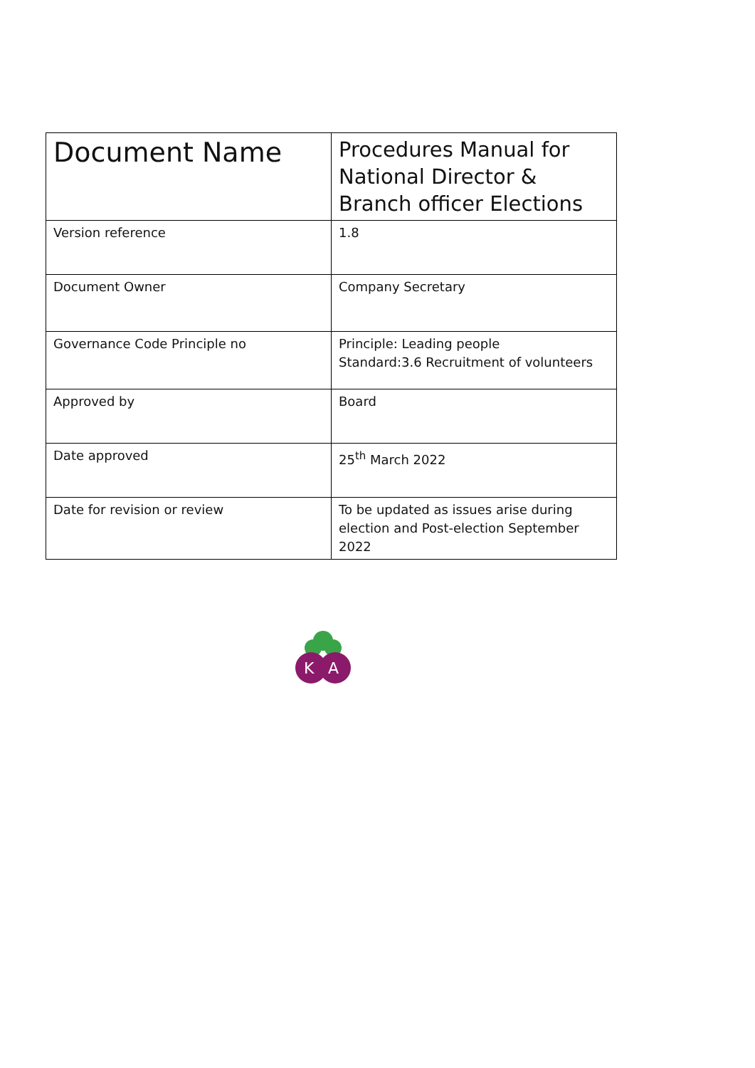| Document Name | Procedures Manual for National Director & Branch officer Elections |
| Version reference | 1.8 |
| Document Owner | Company Secretary |
| Governance Code Principle no | Principle: Leading people Standard:3.6 Recruitment of volunteers |
| Approved by | Board |
| Date approved | 25<sup>th</sup> March 2022 |
| Date for revision or review | To be updated as issues arise during election and Post-election September 2022 |
K
A